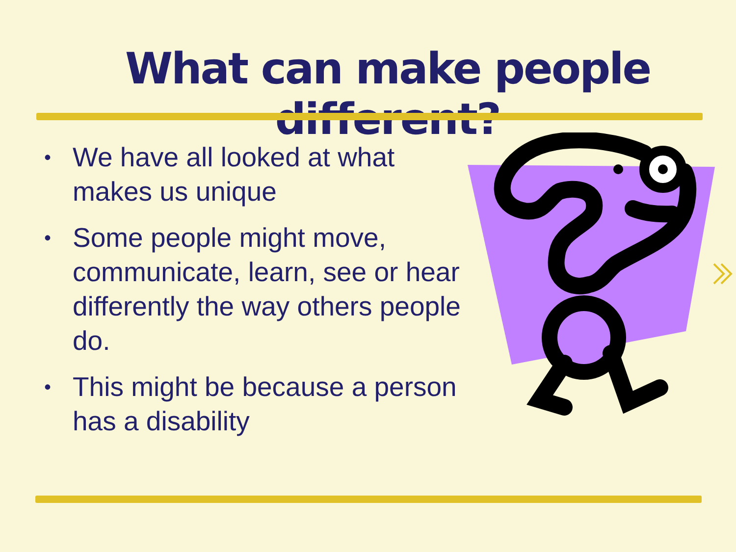What can make people different?
• We have all looked at what makes us unique
• Some people might move, communicate, learn, see or hear differently the way others people do.
• This might be because a person has a disability